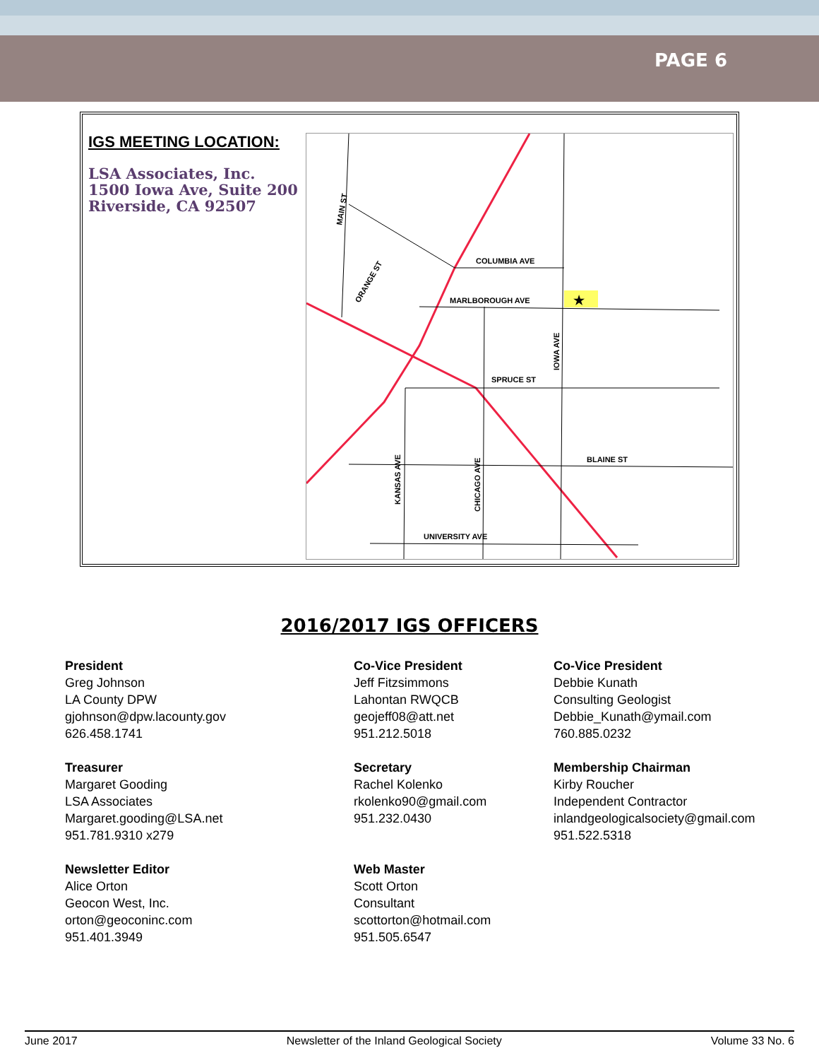PAGE 6
IGS MEETING LOCATION:
LSA Associates, Inc.
1500 Iowa Ave, Suite 200
Riverside, CA 92507
★
COLUMBIA AVE
MARLBOROUGH AVE
SPRUCE ST
BLAINE ST
UNIVERSITY AVE
MAIN ST
IOWA AVE
KANSAS AVE
CHICAGO AVE
ORANGE ST
2016/2017 IGS OFFICERS
President
Greg Johnson
LA County DPW
gjohnson@dpw.lacounty.gov
626.458.1741
Co-Vice President
Jeff Fitzsimmons
Lahontan RWQCB
geojeff08@att.net
951.212.5018
Co-Vice President
Debbie Kunath
Consulting Geologist
Debbie_Kunath@ymail.com
760.885.0232
Treasurer
Margaret Gooding
LSA Associates
Margaret.gooding@LSA.net
951.781.9310 x279
Secretary
Rachel Kolenko
rkolenko90@gmail.com
951.232.0430
Membership Chairman
Kirby Roucher
Independent Contractor
inlandgeologicalsociety@gmail.com
951.522.5318
Newsletter Editor
Alice Orton
Geocon West, Inc.
orton@geoconinc.com
951.401.3949
Web Master
Scott Orton
Consultant
scottorton@hotmail.com
951.505.6547
June 2017 Newsletter of the Inland Geological Society Volume 33 No. 6